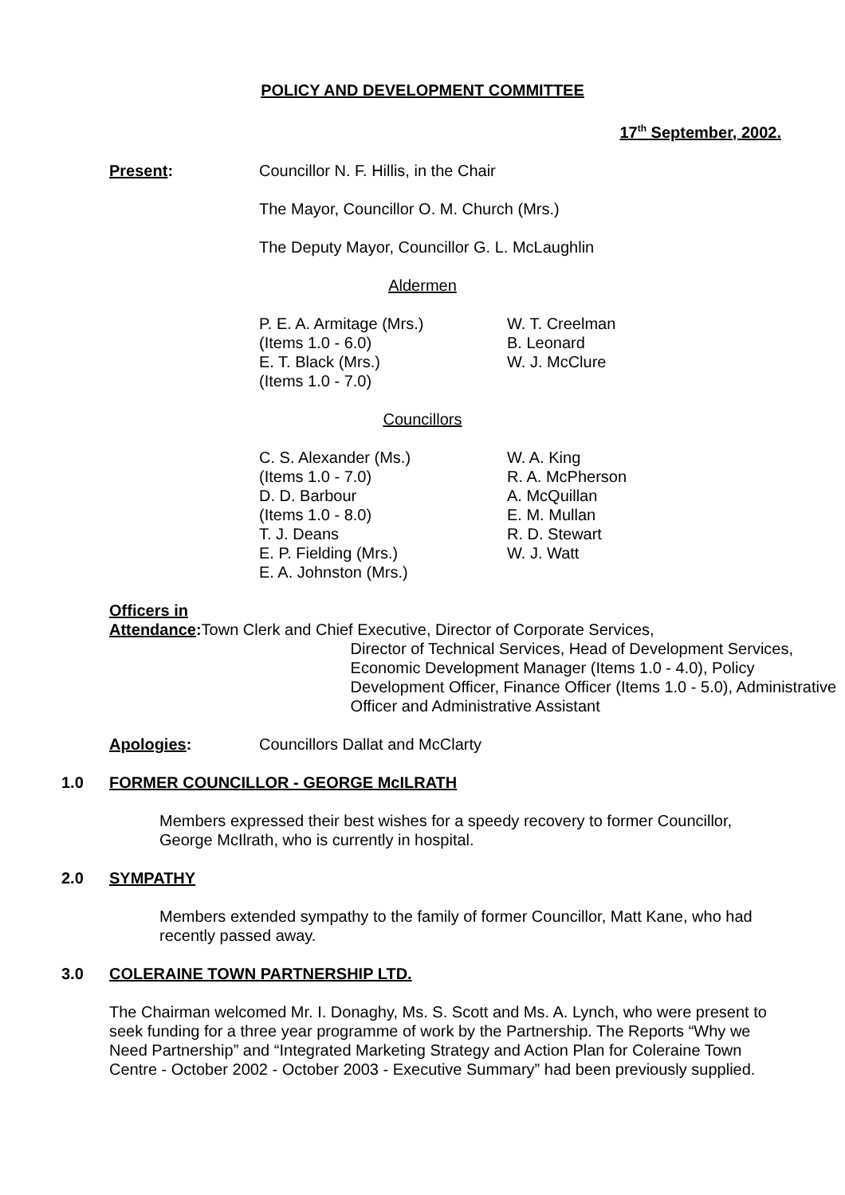POLICY AND DEVELOPMENT COMMITTEE
17<sup>th</sup> September, 2002.
Present: Councillor N. F. Hillis, in the Chair
The Mayor, Councillor O. M. Church (Mrs.)
The Deputy Mayor, Councillor G. L. McLaughlin
Aldermen
P. E. A. Armitage (Mrs.)
(Items 1.0 - 6.0)
E. T. Black (Mrs.)
(Items 1.0 - 7.0)
W. T. Creelman
B. Leonard
W. J. McClure
Councillors
C. S. Alexander (Ms.)
(Items 1.0 - 7.0)
D. D. Barbour
(Items 1.0 - 8.0)
T. J. Deans
E. P. Fielding (Mrs.)
E. A. Johnston (Mrs.)
W. A. King
R. A. McPherson
A. McQuillan
E. M. Mullan
R. D. Stewart
W. J. Watt
Officers in
Attendance:
Town Clerk and Chief Executive, Director of Corporate Services,
Director of Technical Services, Head of Development Services, Economic Development Manager (Items 1.0 - 4.0), Policy Development Officer, Finance Officer (Items 1.0 - 5.0), Administrative Officer and Administrative Assistant
Apologies: Councillors Dallat and McClarty
1.0 FORMER COUNCILLOR - GEORGE McILRATH
Members expressed their best wishes for a speedy recovery to former Councillor, George McIlrath, who is currently in hospital.
2.0 SYMPATHY
Members extended sympathy to the family of former Councillor, Matt Kane, who had recently passed away.
3.0 COLERAINE TOWN PARTNERSHIP LTD.
The Chairman welcomed Mr. I. Donaghy, Ms. S. Scott and Ms. A. Lynch, who were present to seek funding for a three year programme of work by the Partnership. The Reports “Why we Need Partnership” and “Integrated Marketing Strategy and Action Plan for Coleraine Town Centre - October 2002 - October 2003 - Executive Summary” had been previously supplied.